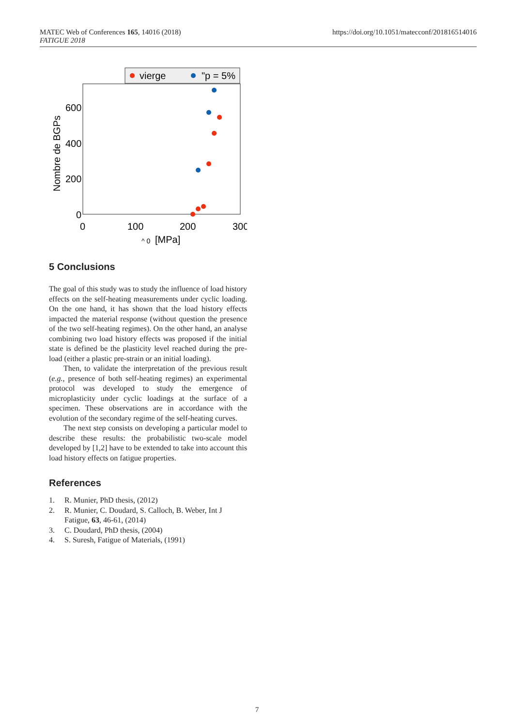MATEC Web of Conferences 165, 14016 (2018)
FATIGUE 2018
https://doi.org/10.1051/matecconf/201816514016
vierge
"p = 5%
600
400
200
0
0
100
200
300
^ 0
[MPa]
Nombre de BGPs
5 Conclusions
The goal of this study was to study the influence of load history effects on the self-heating measurements under cyclic loading. On the one hand, it has shown that the load history effects impacted the material response (without question the presence of the two self-heating regimes). On the other hand, an analyse combining two load history effects was proposed if the initial state is defined be the plasticity level reached during the pre-load (either a plastic pre-strain or an initial loading).
Then, to validate the interpretation of the previous result (e.g., presence of both self-heating regimes) an experimental protocol was developed to study the emergence of microplasticity under cyclic loadings at the surface of a specimen. These observations are in accordance with the evolution of the secondary regime of the self-heating curves.
The next step consists on developing a particular model to describe these results: the probabilistic two-scale model developed by [1,2] have to be extended to take into account this load history effects on fatigue properties.
References
1. R. Munier, PhD thesis, (2012)
2. R. Munier, C. Doudard, S. Calloch, B. Weber, Int J Fatigue, 63, 46-61, (2014)
3. C. Doudard, PhD thesis, (2004)
4. S. Suresh, Fatigue of Materials, (1991)
7